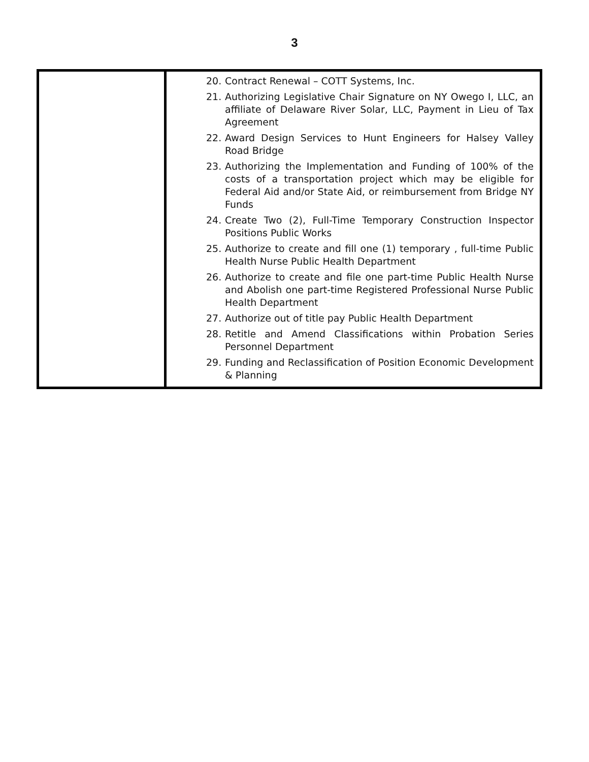3
| | 20. Contract Renewal – COTT Systems, Inc. 21. Authorizing Legislative Chair Signature on NY Owego I, LLC, an affiliate of Delaware River Solar, LLC, Payment in Lieu of Tax Agreement 22. Award Design Services to Hunt Engineers for Halsey Valley Road Bridge 23. Authorizing the Implementation and Funding of 100% of the costs of a transportation project which may be eligible for Federal Aid and/or State Aid, or reimbursement from Bridge NY Funds 24. Create Two (2), Full-Time Temporary Construction Inspector Positions Public Works 25. Authorize to create and fill one (1) temporary , full-time Public Health Nurse Public Health Department 26. Authorize to create and file one part-time Public Health Nurse and Abolish one part-time Registered Professional Nurse Public Health Department 27. Authorize out of title pay Public Health Department 28. Retitle and Amend Classifications within Probation Series Personnel Department 29. Funding and Reclassification of Position Economic Development & Planning |